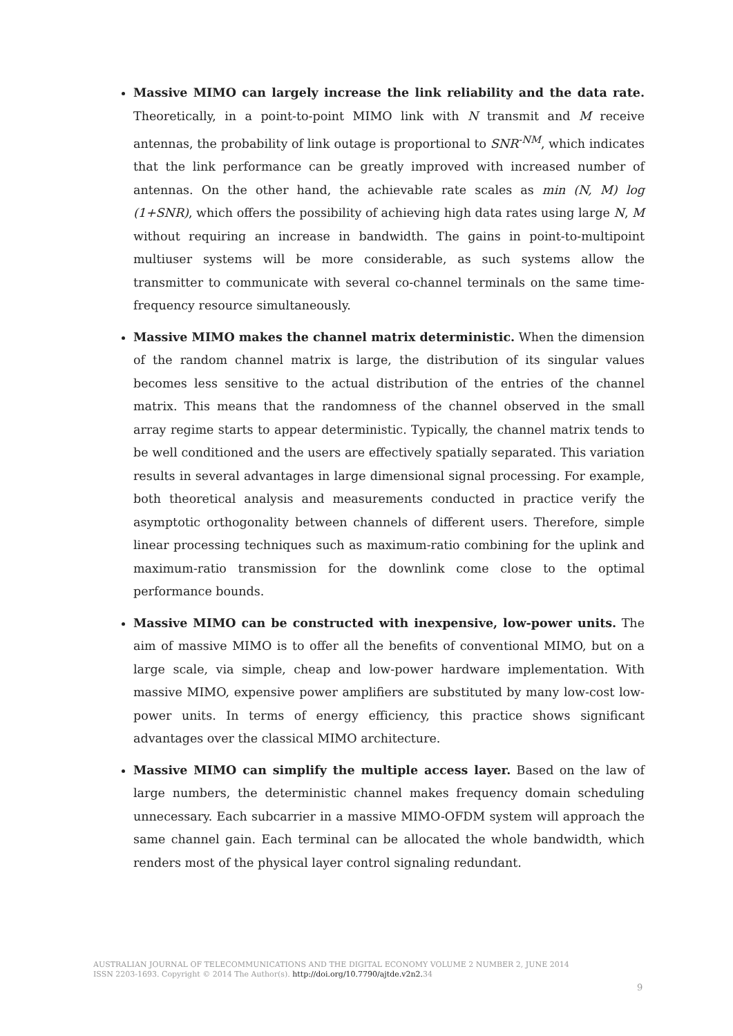Massive MIMO can largely increase the link reliability and the data rate. Theoretically, in a point-to-point MIMO link with N transmit and M receive antennas, the probability of link outage is proportional to SNR<sup>-NM</sup>, which indicates that the link performance can be greatly improved with increased number of antennas. On the other hand, the achievable rate scales as min (N, M) log (1+SNR), which offers the possibility of achieving high data rates using large N, M without requiring an increase in bandwidth. The gains in point-to-multipoint multiuser systems will be more considerable, as such systems allow the transmitter to communicate with several co-channel terminals on the same time-frequency resource simultaneously.
Massive MIMO makes the channel matrix deterministic. When the dimension of the random channel matrix is large, the distribution of its singular values becomes less sensitive to the actual distribution of the entries of the channel matrix. This means that the randomness of the channel observed in the small array regime starts to appear deterministic. Typically, the channel matrix tends to be well conditioned and the users are effectively spatially separated. This variation results in several advantages in large dimensional signal processing. For example, both theoretical analysis and measurements conducted in practice verify the asymptotic orthogonality between channels of different users. Therefore, simple linear processing techniques such as maximum-ratio combining for the uplink and maximum-ratio transmission for the downlink come close to the optimal performance bounds.
Massive MIMO can be constructed with inexpensive, low-power units. The aim of massive MIMO is to offer all the benefits of conventional MIMO, but on a large scale, via simple, cheap and low-power hardware implementation. With massive MIMO, expensive power amplifiers are substituted by many low-cost low-power units. In terms of energy efficiency, this practice shows significant advantages over the classical MIMO architecture.
Massive MIMO can simplify the multiple access layer. Based on the law of large numbers, the deterministic channel makes frequency domain scheduling unnecessary. Each subcarrier in a massive MIMO-OFDM system will approach the same channel gain. Each terminal can be allocated the whole bandwidth, which renders most of the physical layer control signaling redundant.
AUSTRALIAN JOURNAL OF TELECOMMUNICATIONS AND THE DIGITAL ECONOMY VOLUME 2 NUMBER 2, JUNE 2014
ISSN 2203-1693. Copyright © 2014 The Author(s). http://doi.org/10.7790/ajtde.v2n2. 34
9